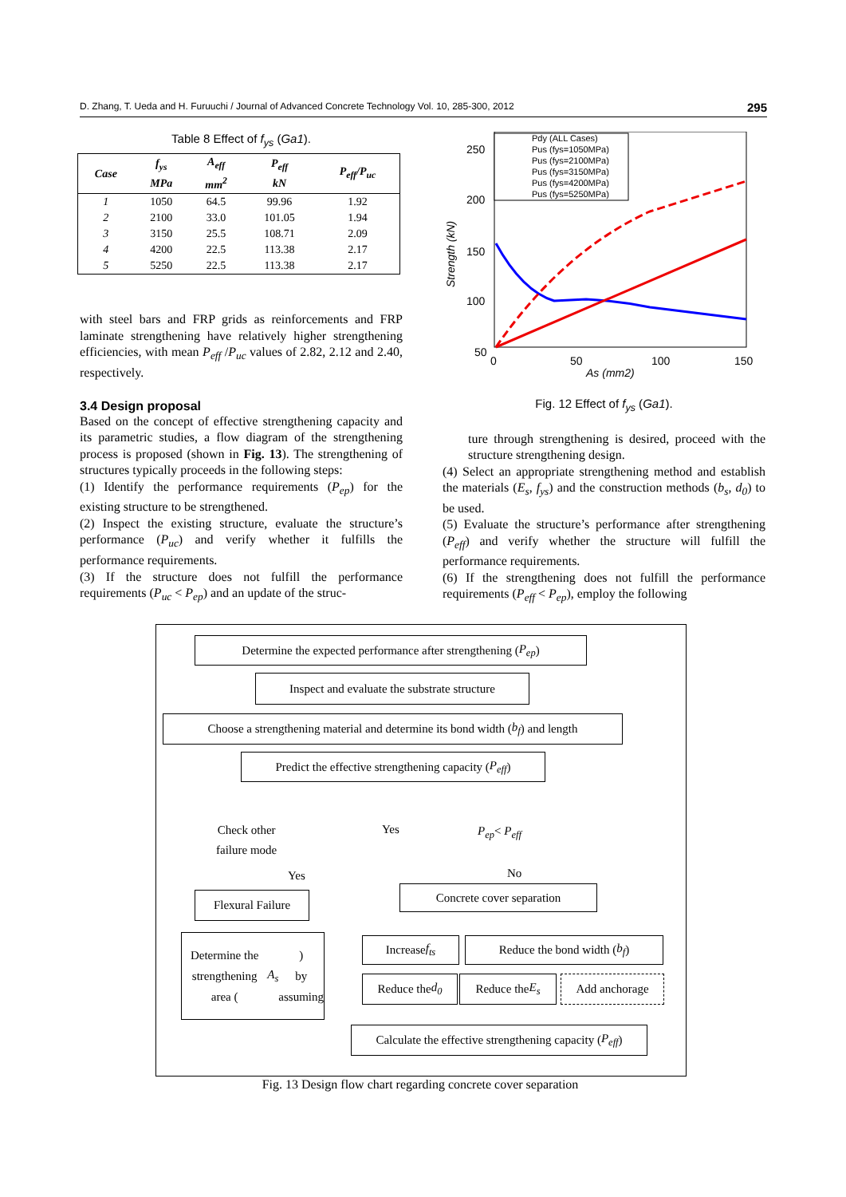D. Zhang, T. Ueda and H. Furuuchi / Journal of Advanced Concrete Technology Vol. 10, 285-300, 2012 295
Table 8 Effect of f<sub>ys</sub> (Ga1).
| Case | f<sub>ys</sub> MPa | A<sub>eff</sub> mm<sup>2</sup> | P<sub>eff</sub> kN | P<sub>eff</sub>/P<sub>uc</sub> |
| --- | --- | --- | --- | --- |
| 1 | 1050 | 64.5 | 99.96 | 1.92 |
| 2 | 2100 | 33.0 | 101.05 | 1.94 |
| 3 | 3150 | 25.5 | 108.71 | 2.09 |
| 4 | 4200 | 22.5 | 113.38 | 2.17 |
| 5 | 5250 | 22.5 | 113.38 | 2.17 |
with steel bars and FRP grids as reinforcements and FRP laminate strengthening have relatively higher strengthening efficiencies, with mean P<sub>eff</sub> /P<sub>uc</sub> values of 2.82, 2.12 and 2.40, respectively.
3.4 Design proposal
Based on the concept of effective strengthening capacity and its parametric studies, a flow diagram of the strengthening process is proposed (shown in Fig. 13). The strengthening of structures typically proceeds in the following steps:
(1) Identify the performance requirements (P<sub>ep</sub>) for the existing structure to be strengthened.
(2) Inspect the existing structure, evaluate the structure’s performance (P<sub>uc</sub>) and verify whether it fulfills the performance requirements.
(3) If the structure does not fulfill the performance requirements (P<sub>uc</sub> < P<sub>ep</sub>) and an update of the struc-
250
200
150
100
50
0
50
100
150
As (mm2)
Strength (kN)
Pdy (ALL Cases)
Pus (fys=1050MPa)
Pus (fys=2100MPa)
Pus (fys=3150MPa)
Pus (fys=4200MPa)
Pus (fys=5250MPa)
Fig. 12 Effect of f<sub>ys</sub> (Ga1).
ture through strengthening is desired, proceed with the structure strengthening design.
(4) Select an appropriate strengthening method and establish the materials (E<sub>s</sub>, f<sub>ys</sub>) and the construction methods (b<sub>s</sub>, d<sub>0</sub>) to be used.
(5) Evaluate the structure’s performance after strengthening (P<sub>eff</sub>) and verify whether the structure will fulfill the performance requirements.
(6) If the strengthening does not fulfill the performance requirements (P<sub>eff</sub> < P<sub>ep</sub>), employ the following
Determine the expected performance after strengthening (P<sub>ep</sub>)
Inspect and evaluate the substrate structure
Choose a strengthening material and determine its bond width (b<sub>f</sub>) and length
Predict the effective strengthening capacity (P<sub>eff</sub>)
Check other
failure mode
Yes P<sub>ep</sub>< P<sub>eff</sub>
Yes No
Flexural Failure
Concrete cover separation
Determine the strengthening area (A<sub>s</sub>)
by assuming
Increase f<sub>ts</sub> Reduce the bond width (b<sub>f</sub>)
Reduce the d<sub>0</sub> Reduce the E<sub>s</sub> Add anchorage
Calculate the effective strengthening capacity (P<sub>eff</sub>)
Fig. 13 Design flow chart regarding concrete cover separation